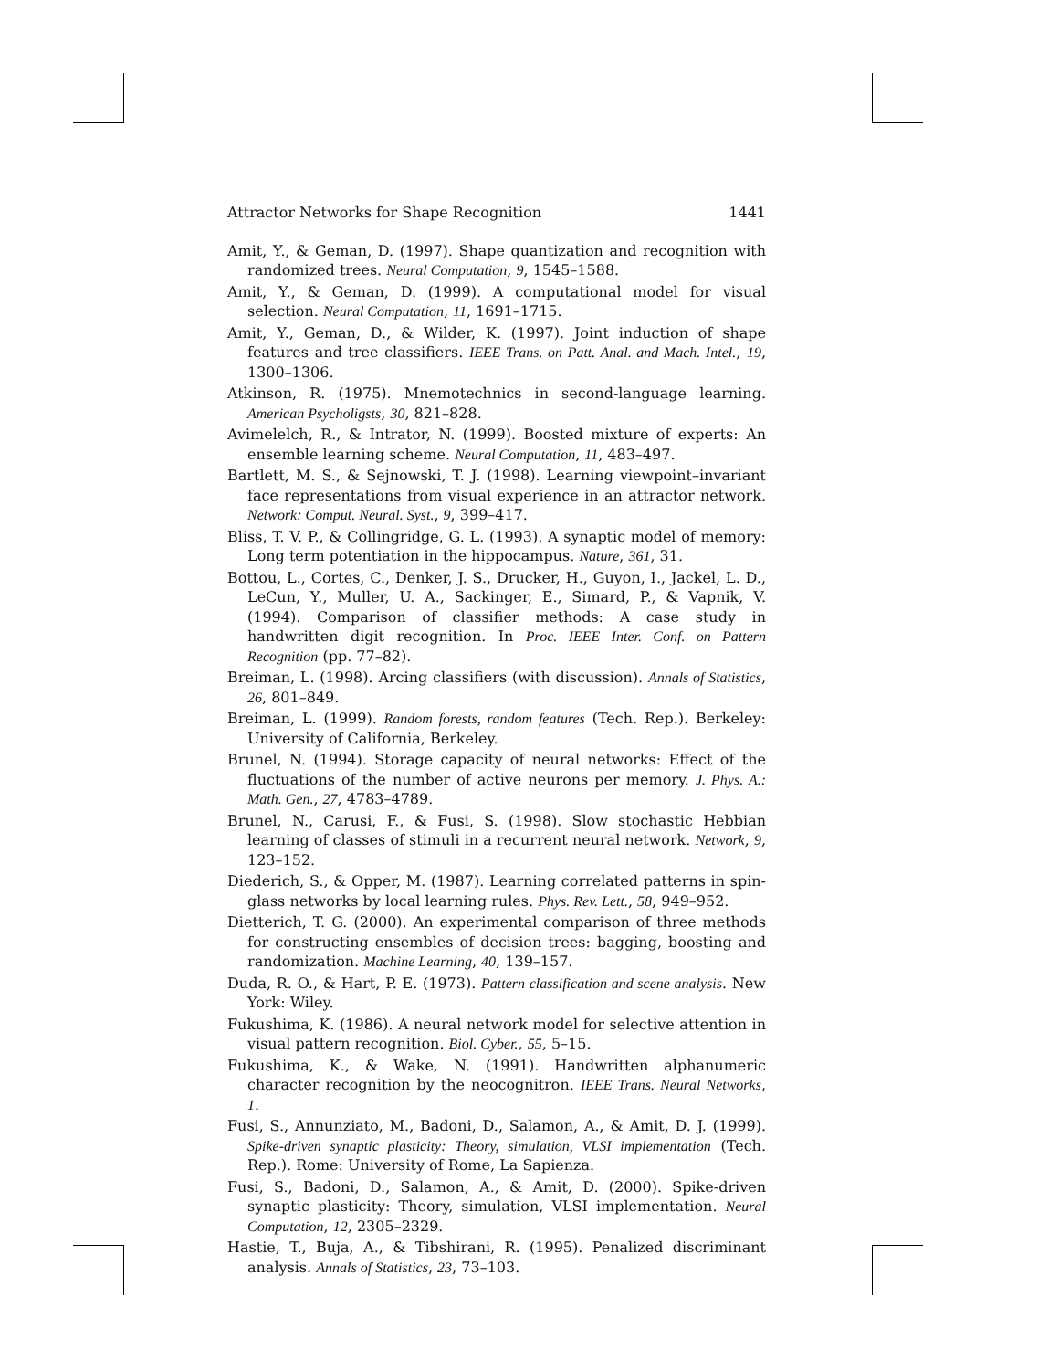Attractor Networks for Shape Recognition 1441
Amit, Y., & Geman, D. (1997). Shape quantization and recognition with randomized trees. Neural Computation, 9, 1545–1588.
Amit, Y., & Geman, D. (1999). A computational model for visual selection. Neural Computation, 11, 1691–1715.
Amit, Y., Geman, D., & Wilder, K. (1997). Joint induction of shape features and tree classifiers. IEEE Trans. on Patt. Anal. and Mach. Intel., 19, 1300–1306.
Atkinson, R. (1975). Mnemotechnics in second-language learning. American Psycholigsts, 30, 821–828.
Avimelelch, R., & Intrator, N. (1999). Boosted mixture of experts: An ensemble learning scheme. Neural Computation, 11, 483–497.
Bartlett, M. S., & Sejnowski, T. J. (1998). Learning viewpoint–invariant face representations from visual experience in an attractor network. Network: Comput. Neural. Syst., 9, 399–417.
Bliss, T. V. P., & Collingridge, G. L. (1993). A synaptic model of memory: Long term potentiation in the hippocampus. Nature, 361, 31.
Bottou, L., Cortes, C., Denker, J. S., Drucker, H., Guyon, I., Jackel, L. D., LeCun, Y., Muller, U. A., Sackinger, E., Simard, P., & Vapnik, V. (1994). Comparison of classifier methods: A case study in handwritten digit recognition. In Proc. IEEE Inter. Conf. on Pattern Recognition (pp. 77–82).
Breiman, L. (1998). Arcing classifiers (with discussion). Annals of Statistics, 26, 801–849.
Breiman, L. (1999). Random forests, random features (Tech. Rep.). Berkeley: University of California, Berkeley.
Brunel, N. (1994). Storage capacity of neural networks: Effect of the fluctuations of the number of active neurons per memory. J. Phys. A.: Math. Gen., 27, 4783–4789.
Brunel, N., Carusi, F., & Fusi, S. (1998). Slow stochastic Hebbian learning of classes of stimuli in a recurrent neural network. Network, 9, 123–152.
Diederich, S., & Opper, M. (1987). Learning correlated patterns in spin-glass networks by local learning rules. Phys. Rev. Lett., 58, 949–952.
Dietterich, T. G. (2000). An experimental comparison of three methods for constructing ensembles of decision trees: bagging, boosting and randomization. Machine Learning, 40, 139–157.
Duda, R. O., & Hart, P. E. (1973). Pattern classification and scene analysis. New York: Wiley.
Fukushima, K. (1986). A neural network model for selective attention in visual pattern recognition. Biol. Cyber., 55, 5–15.
Fukushima, K., & Wake, N. (1991). Handwritten alphanumeric character recognition by the neocognitron. IEEE Trans. Neural Networks, 1.
Fusi, S., Annunziato, M., Badoni, D., Salamon, A., & Amit, D. J. (1999). Spike-driven synaptic plasticity: Theory, simulation, VLSI implementation (Tech. Rep.). Rome: University of Rome, La Sapienza.
Fusi, S., Badoni, D., Salamon, A., & Amit, D. (2000). Spike-driven synaptic plasticity: Theory, simulation, VLSI implementation. Neural Computation, 12, 2305–2329.
Hastie, T., Buja, A., & Tibshirani, R. (1995). Penalized discriminant analysis. Annals of Statistics, 23, 73–103.